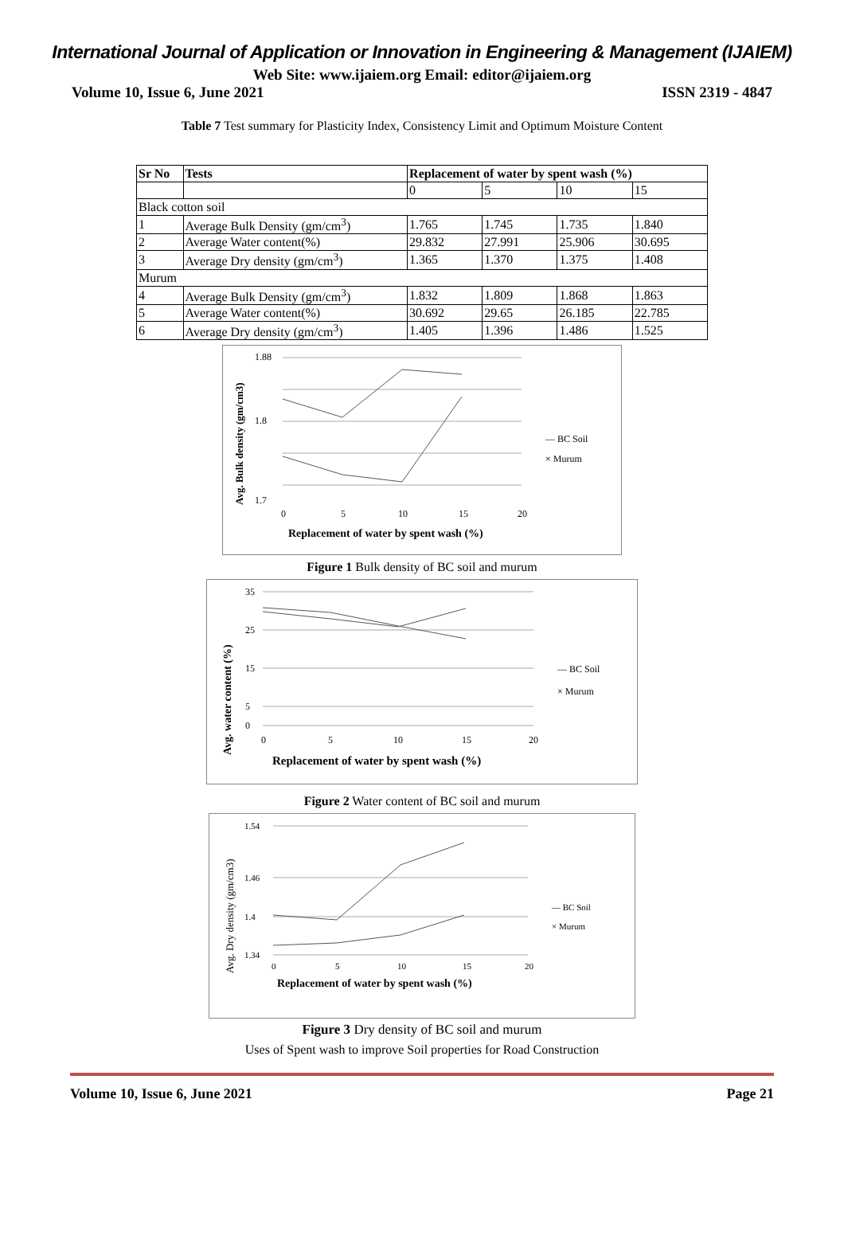International Journal of Application or Innovation in Engineering & Management (IJAIEM)
Web Site: www.ijaiem.org Email: editor@ijaiem.org
Volume 10, Issue 6, June 2021 ISSN 2319 - 4847
Table 7 Test summary for Plasticity Index, Consistency Limit and Optimum Moisture Content
| Sr No | Tests | Replacement of water by spent wash (%) | | | |
| --- | --- | --- | --- | --- | --- |
| | | 0 | 5 | 10 | 15 |
| Black cotton soil | | | | | |
| 1 | Average Bulk Density (gm/cm<sup>3</sup>) | 1.765 | 1.745 | 1.735 | 1.840 |
| 2 | Average Water content(%) | 29.832 | 27.991 | 25.906 | 30.695 |
| 3 | Average Dry density (gm/cm<sup>3</sup>) | 1.365 | 1.370 | 1.375 | 1.408 |
| Murum | | | | | |
| 4 | Average Bulk Density (gm/cm<sup>3</sup>) | 1.832 | 1.809 | 1.868 | 1.863 |
| 5 | Average Water content(%) | 30.692 | 29.65 | 26.185 | 22.785 |
| 6 | Average Dry density (gm/cm<sup>3</sup>) | 1.405 | 1.396 | 1.486 | 1.525 |
1.88
1.8
1.7
0
5
10
15
20
— BC Soil
× Murum
Replacement of water by spent wash (%)
Avg. Bulk density (gm/cm3)
Figure 1 Bulk density of BC soil and murum
35
25
15
5
0
0
5
10
15
20
— BC Soil
× Murum
Replacement of water by spent wash (%)
Avg. water content (%)
Figure 2 Water content of BC soil and murum
1.54
1.46
1.4
1.34
0
5
10
15
20
— BC Soil
× Murum
Replacement of water by spent wash (%)
Avg. Dry density (gm/cm3)
Figure 3 Dry density of BC soil and murum
Uses of Spent wash to improve Soil properties for Road Construction
Volume 10, Issue 6, June 2021 Page 21